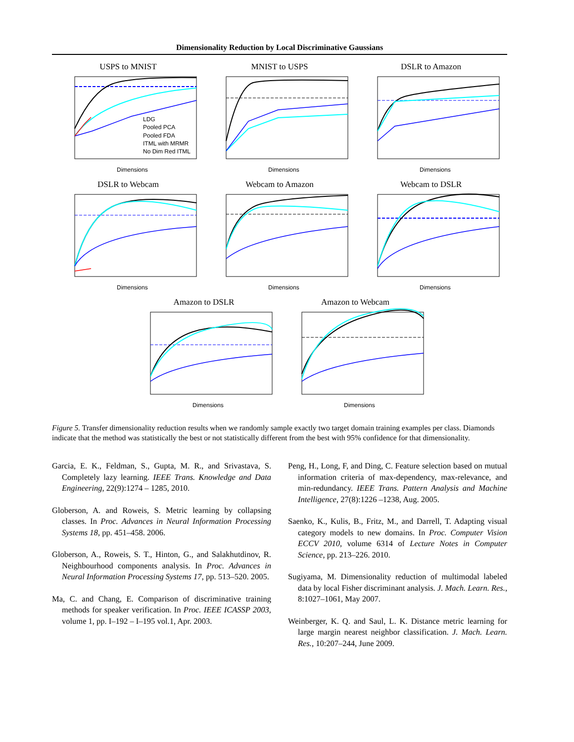Dimensionality Reduction by Local Discriminative Gaussians
USPS to MNIST
LDG
Pooled PCA
Pooled FDA
ITML with MRMR
No Dim Red ITML
Dimensions
MNIST to USPS
Dimensions
DSLR to Amazon
Dimensions
DSLR to Webcam
Dimensions
Webcam to Amazon
Dimensions
Webcam to DSLR
Dimensions
Amazon to DSLR
Dimensions
Amazon to Webcam
Dimensions
Figure 5. Transfer dimensionality reduction results when we randomly sample exactly two target domain training examples per class. Diamonds indicate that the method was statistically the best or not statistically different from the best with 95% confidence for that dimensionality.
Garcia, E. K., Feldman, S., Gupta, M. R., and Srivastava, S. Completely lazy learning. IEEE Trans. Knowledge and Data Engineering, 22(9):1274 – 1285, 2010.
Globerson, A. and Roweis, S. Metric learning by collapsing classes. In Proc. Advances in Neural Information Processing Systems 18, pp. 451–458. 2006.
Globerson, A., Roweis, S. T., Hinton, G., and Salakhutdinov, R. Neighbourhood components analysis. In Proc. Advances in Neural Information Processing Systems 17, pp. 513–520. 2005.
Ma, C. and Chang, E. Comparison of discriminative training methods for speaker verification. In Proc. IEEE ICASSP 2003, volume 1, pp. I–192 – I–195 vol.1, Apr. 2003.
Peng, H., Long, F, and Ding, C. Feature selection based on mutual information criteria of max-dependency, max-relevance, and min-redundancy. IEEE Trans. Pattern Analysis and Machine Intelligence, 27(8):1226 –1238, Aug. 2005.
Saenko, K., Kulis, B., Fritz, M., and Darrell, T. Adapting visual category models to new domains. In Proc. Computer Vision ECCV 2010, volume 6314 of Lecture Notes in Computer Science, pp. 213–226. 2010.
Sugiyama, M. Dimensionality reduction of multimodal labeled data by local Fisher discriminant analysis. J. Mach. Learn. Res., 8:1027–1061, May 2007.
Weinberger, K. Q. and Saul, L. K. Distance metric learning for large margin nearest neighbor classification. J. Mach. Learn. Res., 10:207–244, June 2009.